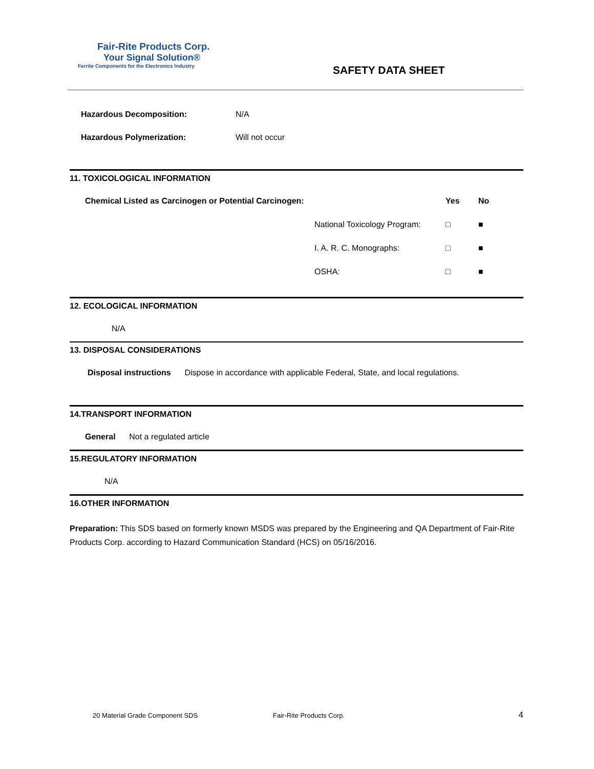Fair-Rite Products Corp.
Your Signal Solution®
Ferrite Components for the Electronics Industry
SAFETY DATA SHEET
Hazardous Decomposition: N/A
Hazardous Polymerization: Will not occur
11. TOXICOLOGICAL INFORMATION
| Chemical Listed as Carcinogen or Potential Carcinogen: | | Yes | No |
| --- | --- | --- | --- |
| | National Toxicology Program: | □ | ■ |
| | I. A. R. C. Monographs: | □ | ■ |
| | OSHA: | □ | ■ |
12. ECOLOGICAL INFORMATION
N/A
13. DISPOSAL CONSIDERATIONS
Disposal instructions Dispose in accordance with applicable Federal, State, and local regulations.
14.TRANSPORT INFORMATION
General Not a regulated article
15.REGULATORY INFORMATION
N/A
16.OTHER INFORMATION
Preparation: This SDS based on formerly known MSDS was prepared by the Engineering and QA Department of Fair-Rite Products Corp. according to Hazard Communication Standard (HCS) on 05/16/2016.
20 Material Grade Component SDS Fair-Rite Products Corp. 4